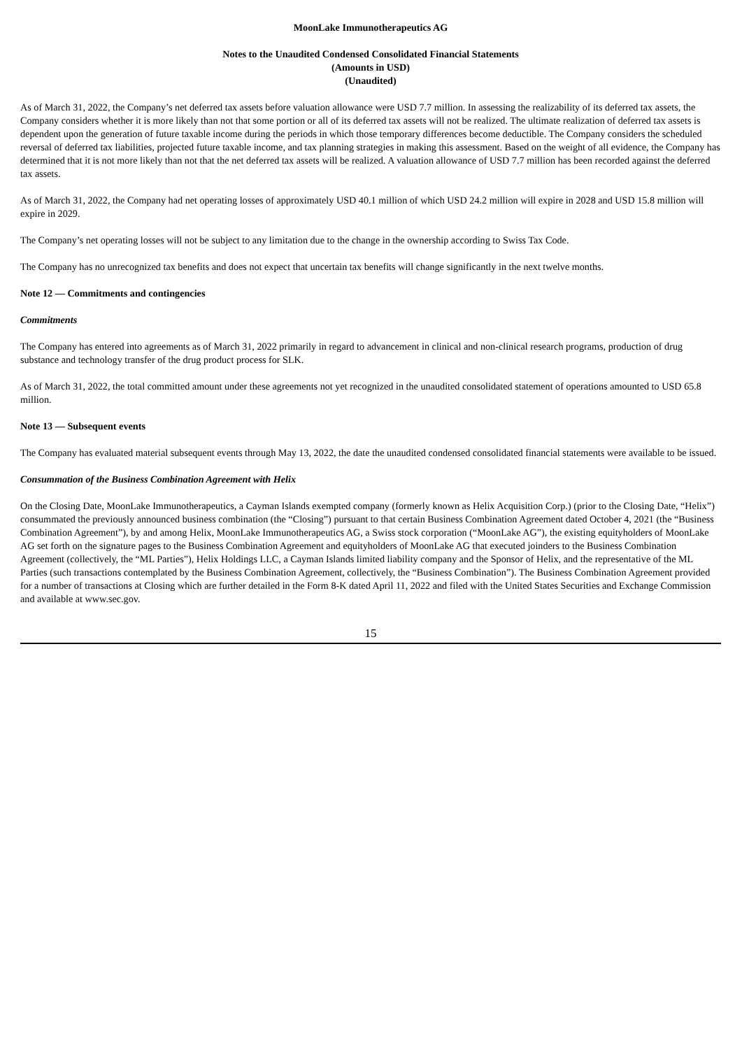MoonLake Immunotherapeutics AG
Notes to the Unaudited Condensed Consolidated Financial Statements
(Amounts in USD)
(Unaudited)
As of March 31, 2022, the Company’s net deferred tax assets before valuation allowance were USD 7.7 million. In assessing the realizability of its deferred tax assets, the Company considers whether it is more likely than not that some portion or all of its deferred tax assets will not be realized. The ultimate realization of deferred tax assets is dependent upon the generation of future taxable income during the periods in which those temporary differences become deductible. The Company considers the scheduled reversal of deferred tax liabilities, projected future taxable income, and tax planning strategies in making this assessment. Based on the weight of all evidence, the Company has determined that it is not more likely than not that the net deferred tax assets will be realized. A valuation allowance of USD 7.7 million has been recorded against the deferred tax assets.
As of March 31, 2022, the Company had net operating losses of approximately USD 40.1 million of which USD 24.2 million will expire in 2028 and USD 15.8 million will expire in 2029.
The Company’s net operating losses will not be subject to any limitation due to the change in the ownership according to Swiss Tax Code.
The Company has no unrecognized tax benefits and does not expect that uncertain tax benefits will change significantly in the next twelve months.
Note 12 — Commitments and contingencies
Commitments
The Company has entered into agreements as of March 31, 2022 primarily in regard to advancement in clinical and non-clinical research programs, production of drug substance and technology transfer of the drug product process for SLK.
As of March 31, 2022, the total committed amount under these agreements not yet recognized in the unaudited consolidated statement of operations amounted to USD 65.8 million.
Note 13 — Subsequent events
The Company has evaluated material subsequent events through May 13, 2022, the date the unaudited condensed consolidated financial statements were available to be issued.
Consummation of the Business Combination Agreement with Helix
On the Closing Date, MoonLake Immunotherapeutics, a Cayman Islands exempted company (formerly known as Helix Acquisition Corp.) (prior to the Closing Date, “Helix”) consummated the previously announced business combination (the “Closing”) pursuant to that certain Business Combination Agreement dated October 4, 2021 (the “Business Combination Agreement”), by and among Helix, MoonLake Immunotherapeutics AG, a Swiss stock corporation (“MoonLake AG”), the existing equityholders of MoonLake AG set forth on the signature pages to the Business Combination Agreement and equityholders of MoonLake AG that executed joinders to the Business Combination Agreement (collectively, the “ML Parties”), Helix Holdings LLC, a Cayman Islands limited liability company and the Sponsor of Helix, and the representative of the ML Parties (such transactions contemplated by the Business Combination Agreement, collectively, the “Business Combination”). The Business Combination Agreement provided for a number of transactions at Closing which are further detailed in the Form 8-K dated April 11, 2022 and filed with the United States Securities and Exchange Commission and available at www.sec.gov.
15